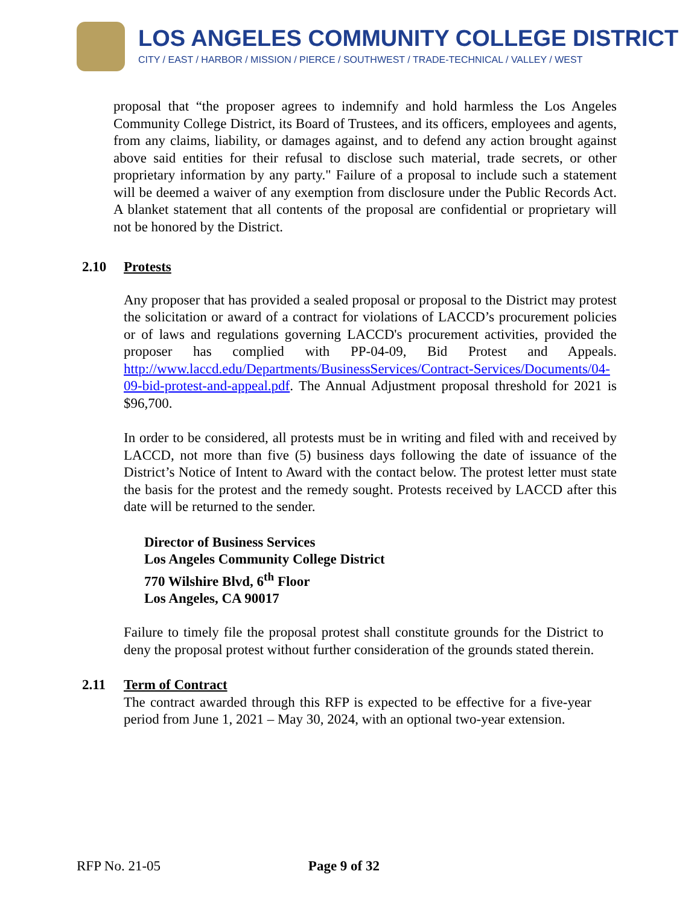LOS ANGELES COMMUNITY COLLEGE DISTRICT
CITY / EAST / HARBOR / MISSION / PIERCE / SOUTHWEST / TRADE-TECHNICAL / VALLEY / WEST
proposal that “the proposer agrees to indemnify and hold harmless the Los Angeles Community College District, its Board of Trustees, and its officers, employees and agents, from any claims, liability, or damages against, and to defend any action brought against above said entities for their refusal to disclose such material, trade secrets, or other proprietary information by any party." Failure of a proposal to include such a statement will be deemed a waiver of any exemption from disclosure under the Public Records Act. A blanket statement that all contents of the proposal are confidential or proprietary will not be honored by the District.
2.10 Protests
Any proposer that has provided a sealed proposal or proposal to the District may protest the solicitation or award of a contract for violations of LACCD’s procurement policies or of laws and regulations governing LACCD's procurement activities, provided the proposer has complied with PP-04-09, Bid Protest and Appeals. http://www.laccd.edu/Departments/BusinessServices/Contract-Services/Documents/04-09-bid-protest-and-appeal.pdf. The Annual Adjustment proposal threshold for 2021 is $96,700.
In order to be considered, all protests must be in writing and filed with and received by LACCD, not more than five (5) business days following the date of issuance of the District’s Notice of Intent to Award with the contact below. The protest letter must state the basis for the protest and the remedy sought. Protests received by LACCD after this date will be returned to the sender.
Director of Business Services
Los Angeles Community College District
770 Wilshire Blvd, 6<sup>th</sup> Floor
Los Angeles, CA 90017
Failure to timely file the proposal protest shall constitute grounds for the District to deny the proposal protest without further consideration of the grounds stated therein.
2.11 Term of Contract
The contract awarded through this RFP is expected to be effective for a five-year period from June 1, 2021 – May 30, 2024, with an optional two-year extension.
RFP No. 21-05 Page 9 of 32